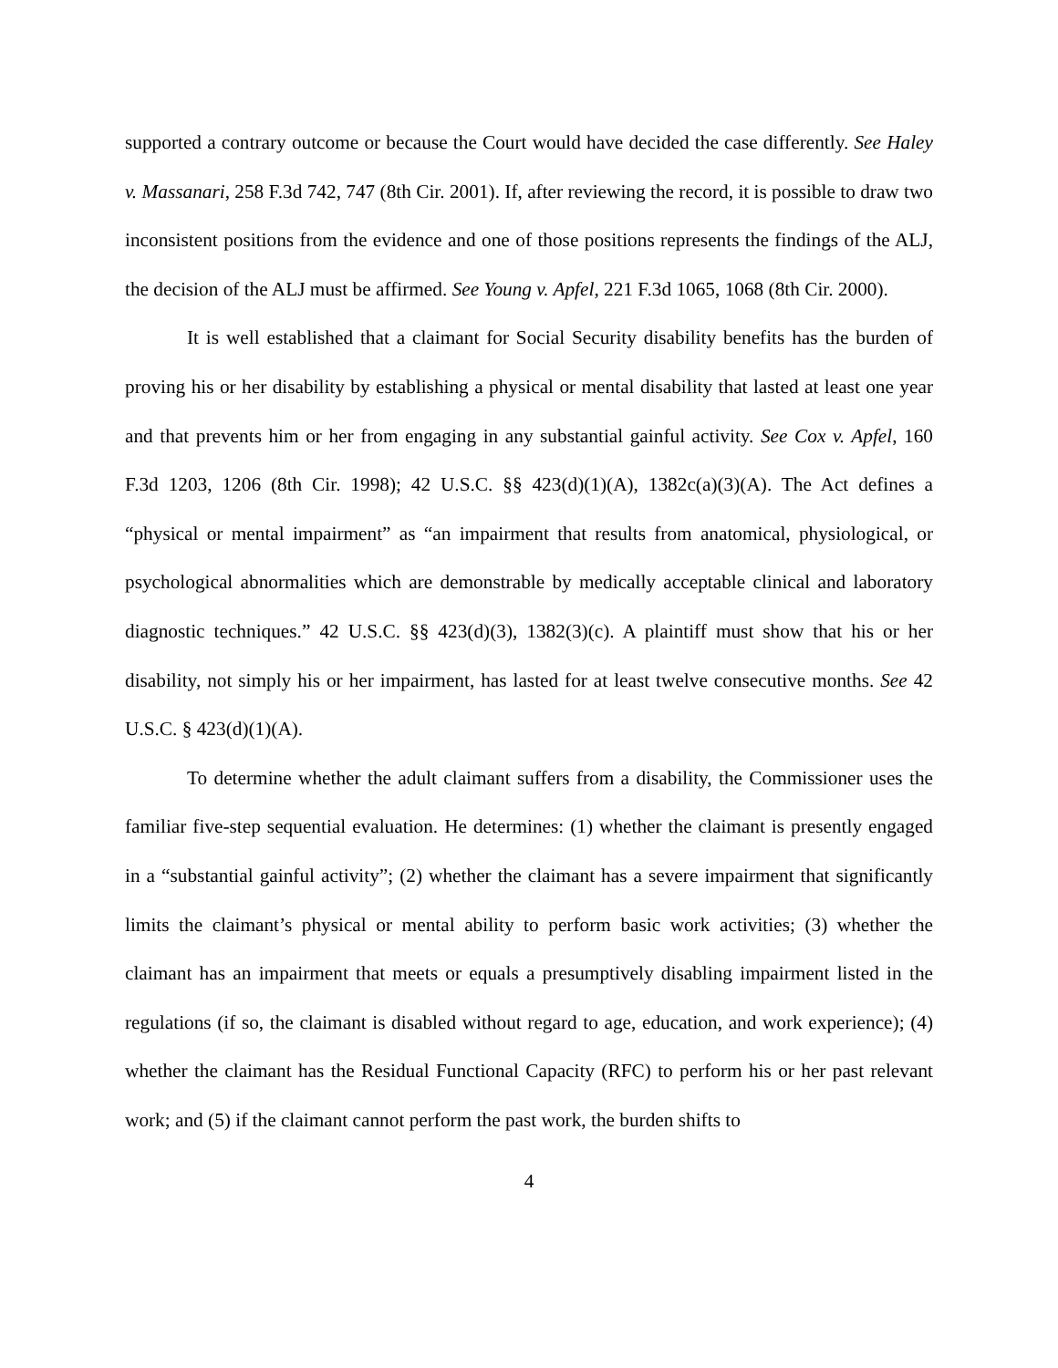supported a contrary outcome or because the Court would have decided the case differently. See Haley v. Massanari, 258 F.3d 742, 747 (8th Cir. 2001). If, after reviewing the record, it is possible to draw two inconsistent positions from the evidence and one of those positions represents the findings of the ALJ, the decision of the ALJ must be affirmed. See Young v. Apfel, 221 F.3d 1065, 1068 (8th Cir. 2000).
It is well established that a claimant for Social Security disability benefits has the burden of proving his or her disability by establishing a physical or mental disability that lasted at least one year and that prevents him or her from engaging in any substantial gainful activity. See Cox v. Apfel, 160 F.3d 1203, 1206 (8th Cir. 1998); 42 U.S.C. §§ 423(d)(1)(A), 1382c(a)(3)(A). The Act defines a “physical or mental impairment” as “an impairment that results from anatomical, physiological, or psychological abnormalities which are demonstrable by medically acceptable clinical and laboratory diagnostic techniques.” 42 U.S.C. §§ 423(d)(3), 1382(3)(c). A plaintiff must show that his or her disability, not simply his or her impairment, has lasted for at least twelve consecutive months. See 42 U.S.C. § 423(d)(1)(A).
To determine whether the adult claimant suffers from a disability, the Commissioner uses the familiar five-step sequential evaluation. He determines: (1) whether the claimant is presently engaged in a “substantial gainful activity”; (2) whether the claimant has a severe impairment that significantly limits the claimant’s physical or mental ability to perform basic work activities; (3) whether the claimant has an impairment that meets or equals a presumptively disabling impairment listed in the regulations (if so, the claimant is disabled without regard to age, education, and work experience); (4) whether the claimant has the Residual Functional Capacity (RFC) to perform his or her past relevant work; and (5) if the claimant cannot perform the past work, the burden shifts to
4